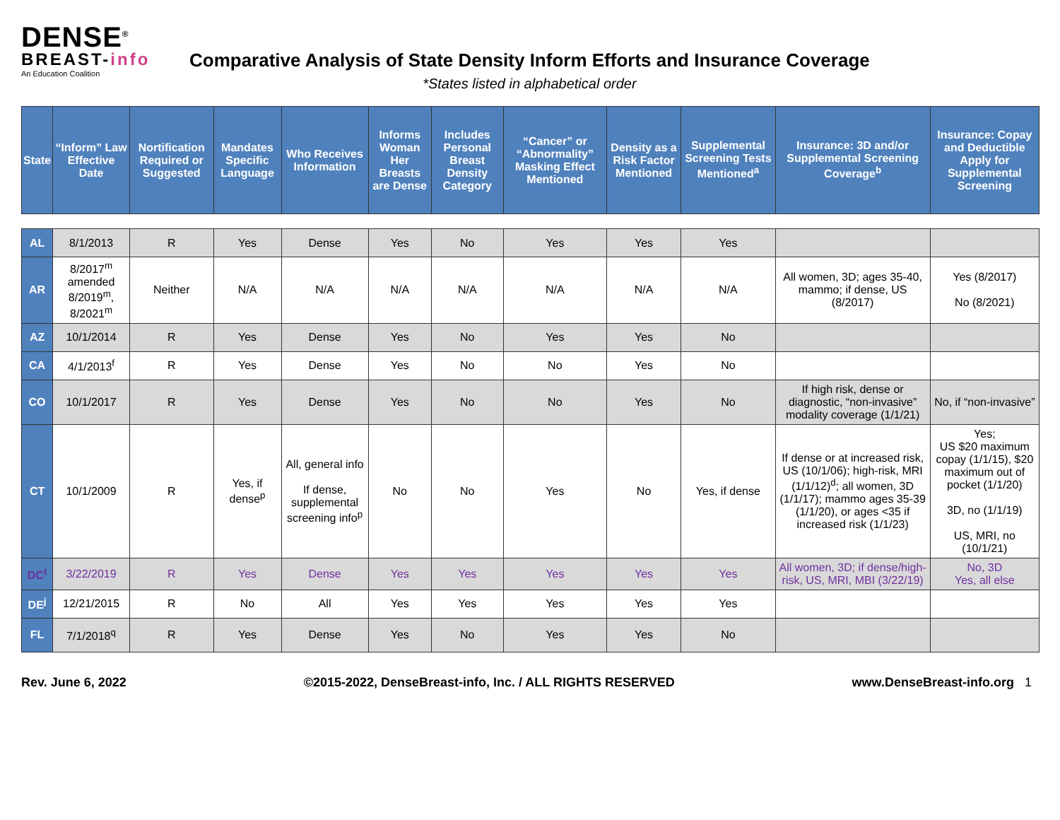DENSE<sup>®</sup>
BREAST-info
An Education Coalition
Comparative Analysis of State Density Inform Efforts and Insurance Coverage
*States listed in alphabetical order
| State | “Inform” Law Effective Date | Nortification Required or Suggested | Mandates Specific Language | Who Receives Information | Informs Woman Her Breasts are Dense | Includes Personal Breast Density Category | “Cancer” or “Abnormality” Masking Effect Mentioned | Density as a Risk Factor Mentioned | Supplemental Screening Tests Mentioned<sup>a</sup> | Insurance: 3D and/or Supplemental Screening Coverage<sup>b</sup> | Insurance: Copay and Deductible Apply for Supplemental Screening |
| --- | --- | --- | --- | --- | --- | --- | --- | --- | --- | --- | --- |
| AL | 8/1/2013 | R | Yes | Dense | Yes | No | Yes | Yes | Yes | | |
| AR | 8/2017<sup>m</sup> amended 8/2019<sup>m</sup>, 8/2021<sup>m</sup> | Neither | N/A | N/A | N/A | N/A | N/A | N/A | N/A | All women, 3D; ages 35-40, mammo; if dense, US (8/2017) | Yes (8/2017) No (8/2021) |
| AZ | 10/1/2014 | R | Yes | Dense | Yes | No | Yes | Yes | No | | |
| CA | 4/1/2013<sup>f</sup> | R | Yes | Dense | Yes | No | No | Yes | No | | |
| CO | 10/1/2017 | R | Yes | Dense | Yes | No | No | Yes | No | If high risk, dense or diagnostic, “non-invasive” modality coverage (1/1/21) | No, if “non-invasive” |
| CT | 10/1/2009 | R | Yes, if dense<sup>p</sup> | All, general info If dense, supplemental screening info<sup>p</sup> | No | No | Yes | No | Yes, if dense | If dense or at increased risk, US (10/1/06); high-risk, MRI (1/1/12)<sup>d</sup>; all women, 3D (1/1/17); mammo ages 35-39 (1/1/20), or ages <35 if increased risk (1/1/23) | Yes; US $20 maximum copay (1/1/15), $20 maximum out of pocket (1/1/20) 3D, no (1/1/19) US, MRI, no (10/1/21) |
| DC<sup>t</sup> | 3/22/2019 | R | Yes | Dense | Yes | Yes | Yes | Yes | Yes | All women, 3D; if dense/high-risk, US, MRI, MBI (3/22/19) | No, 3D Yes, all else |
| DE<sup>j</sup> | 12/21/2015 | R | No | All | Yes | Yes | Yes | Yes | Yes | | |
| FL | 7/1/2018<sup>q</sup> | R | Yes | Dense | Yes | No | Yes | Yes | No | | |
Rev. June 6, 2022 ©2015-2022, DenseBreast-info, Inc. / ALL RIGHTS RESERVED www.DenseBreast-info.org 1